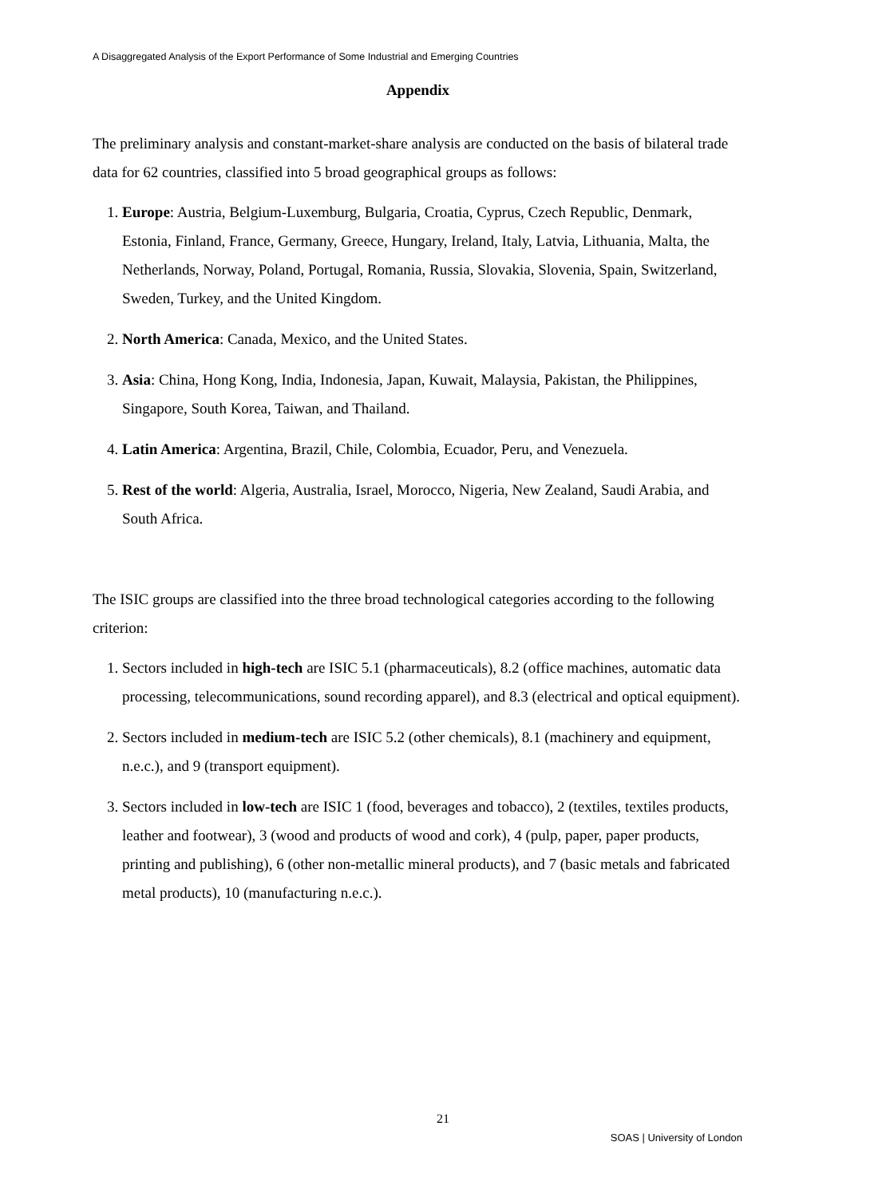A Disaggregated Analysis of the Export Performance of Some Industrial and Emerging Countries
Appendix
The preliminary analysis and constant-market-share analysis are conducted on the basis of bilateral trade data for 62 countries, classified into 5 broad geographical groups as follows:
1. Europe: Austria, Belgium-Luxemburg, Bulgaria, Croatia, Cyprus, Czech Republic, Denmark, Estonia, Finland, France, Germany, Greece, Hungary, Ireland, Italy, Latvia, Lithuania, Malta, the Netherlands, Norway, Poland, Portugal, Romania, Russia, Slovakia, Slovenia, Spain, Switzerland, Sweden, Turkey, and the United Kingdom.
2. North America: Canada, Mexico, and the United States.
3. Asia: China, Hong Kong, India, Indonesia, Japan, Kuwait, Malaysia, Pakistan, the Philippines, Singapore, South Korea, Taiwan, and Thailand.
4. Latin America: Argentina, Brazil, Chile, Colombia, Ecuador, Peru, and Venezuela.
5. Rest of the world: Algeria, Australia, Israel, Morocco, Nigeria, New Zealand, Saudi Arabia, and South Africa.
The ISIC groups are classified into the three broad technological categories according to the following criterion:
1. Sectors included in high-tech are ISIC 5.1 (pharmaceuticals), 8.2 (office machines, automatic data processing, telecommunications, sound recording apparel), and 8.3 (electrical and optical equipment).
2. Sectors included in medium-tech are ISIC 5.2 (other chemicals), 8.1 (machinery and equipment, n.e.c.), and 9 (transport equipment).
3. Sectors included in low-tech are ISIC 1 (food, beverages and tobacco), 2 (textiles, textiles products, leather and footwear), 3 (wood and products of wood and cork), 4 (pulp, paper, paper products, printing and publishing), 6 (other non-metallic mineral products), and 7 (basic metals and fabricated metal products), 10 (manufacturing n.e.c.).
21
SOAS | University of London